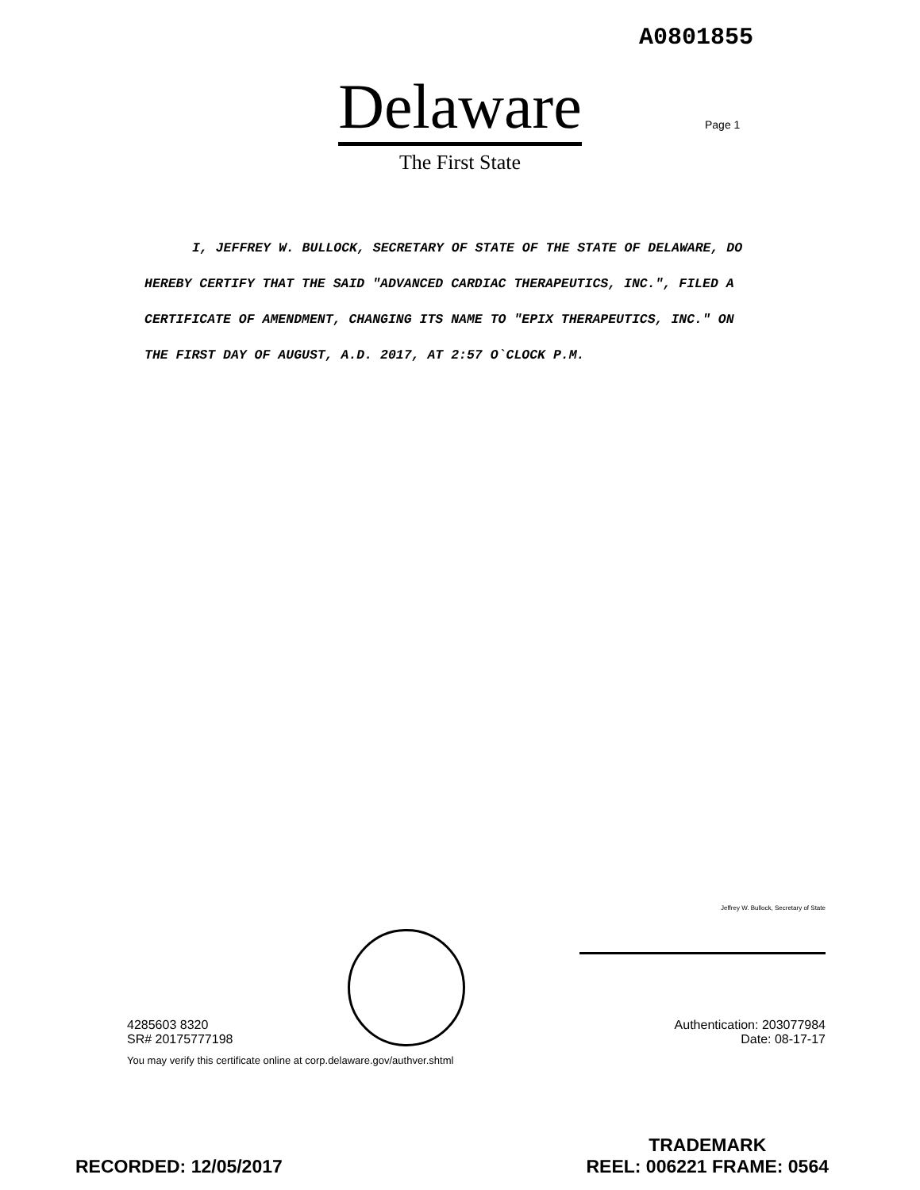A0801855
Delaware
The First State
Page 1
I, JEFFREY W. BULLOCK, SECRETARY OF STATE OF THE STATE OF DELAWARE, DO HEREBY CERTIFY THAT THE SAID "ADVANCED CARDIAC THERAPEUTICS, INC.", FILED A CERTIFICATE OF AMENDMENT, CHANGING ITS NAME TO "EPIX THERAPEUTICS, INC." ON THE FIRST DAY OF AUGUST, A.D. 2017, AT 2:57 O`CLOCK P.M.
4285603 8320
SR# 20175777198
Jeffrey W. Bullock, Secretary of State
Authentication: 203077984
Date: 08-17-17
You may verify this certificate online at corp.delaware.gov/authver.shtml
RECORDED: 12/05/2017
TRADEMARK
REEL: 006221 FRAME: 0564